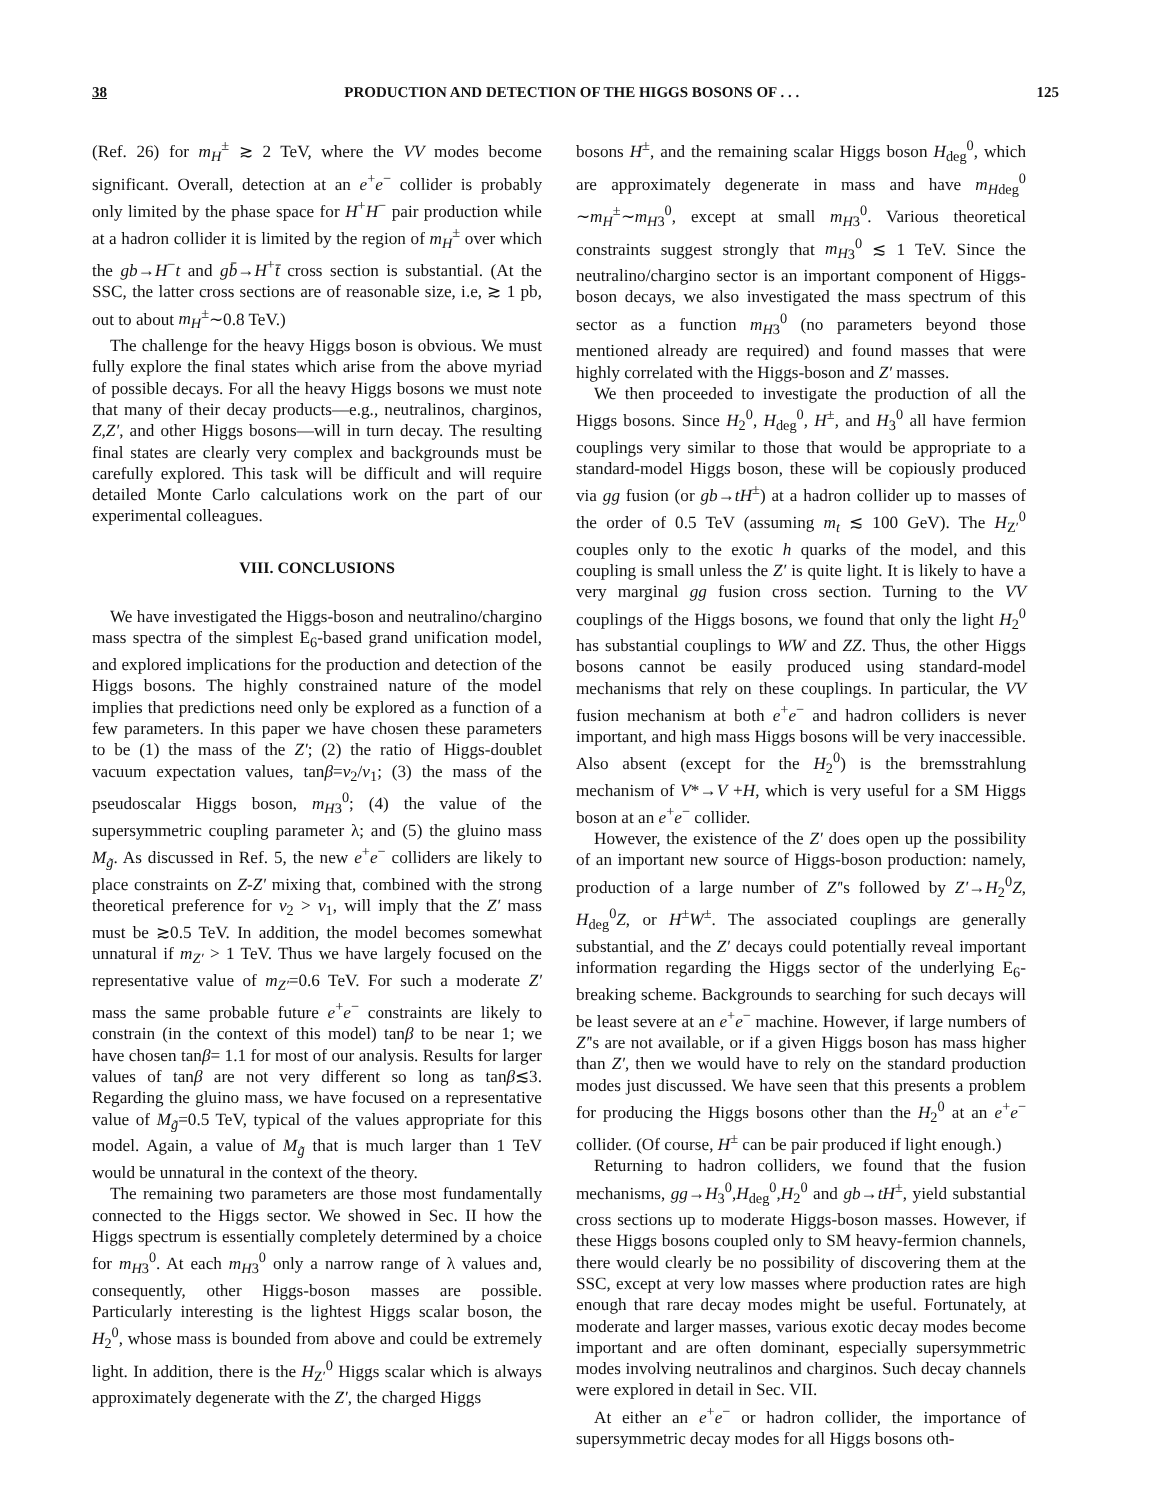38 PRODUCTION AND DETECTION OF THE HIGGS BOSONS OF . . . 125
(Ref. 26) for m<sub>H</sub><sup>±</sup> ≳ 2 TeV, where the VV modes become significant. Overall, detection at an e<sup>+</sup>e<sup>−</sup> collider is probably only limited by the phase space for H<sup>+</sup>H<sup>−</sup> pair production while at a hadron collider it is limited by the region of m<sub>H</sub><sup>±</sup> over which the gb→H<sup>−</sup>t and gb̄→H<sup>+</sup>t̄ cross section is substantial. (At the SSC, the latter cross sections are of reasonable size, i.e, ≳ 1 pb, out to about m<sub>H</sub><sup>±</sup>∼0.8 TeV.)
The challenge for the heavy Higgs boson is obvious. We must fully explore the final states which arise from the above myriad of possible decays. For all the heavy Higgs bosons we must note that many of their decay products—e.g., neutralinos, charginos, Z,Z′, and other Higgs bosons—will in turn decay. The resulting final states are clearly very complex and backgrounds must be carefully explored. This task will be difficult and will require detailed Monte Carlo calculations work on the part of our experimental colleagues.
VIII. CONCLUSIONS
We have investigated the Higgs-boson and neutralino/chargino mass spectra of the simplest E<sub>6</sub>-based grand unification model, and explored implications for the production and detection of the Higgs bosons. The highly constrained nature of the model implies that predictions need only be explored as a function of a few parameters. In this paper we have chosen these parameters to be (1) the mass of the Z′; (2) the ratio of Higgs-doublet vacuum expectation values, tanβ=v<sub>2</sub>/v<sub>1</sub>; (3) the mass of the pseudoscalar Higgs boson, m<sub>H</sub><sub>3</sub><sup>0</sup>; (4) the value of the supersymmetric coupling parameter λ; and (5) the gluino mass M<sub>g̃</sub>. As discussed in Ref. 5, the new e<sup>+</sup>e<sup>−</sup> colliders are likely to place constraints on Z-Z′ mixing that, combined with the strong theoretical preference for v<sub>2</sub> > v<sub>1</sub>, will imply that the Z′ mass must be ≳0.5 TeV. In addition, the model becomes somewhat unnatural if m<sub>Z′</sub> > 1 TeV. Thus we have largely focused on the representative value of m<sub>Z′</sub>=0.6 TeV. For such a moderate Z′ mass the same probable future e<sup>+</sup>e<sup>−</sup> constraints are likely to constrain (in the context of this model) tanβ to be near 1; we have chosen tanβ= 1.1 for most of our analysis. Results for larger values of tanβ are not very different so long as tanβ≲3. Regarding the gluino mass, we have focused on a representative value of M<sub>g̃</sub>=0.5 TeV, typical of the values appropriate for this model. Again, a value of M<sub>g̃</sub> that is much larger than 1 TeV would be unnatural in the context of the theory.
The remaining two parameters are those most fundamentally connected to the Higgs sector. We showed in Sec. II how the Higgs spectrum is essentially completely determined by a choice for m<sub>H</sub><sub>3</sub><sup>0</sup>. At each m<sub>H</sub><sub>3</sub><sup>0</sup> only a narrow range of λ values and, consequently, other Higgs-boson masses are possible. Particularly interesting is the lightest Higgs scalar boson, the H<sub>2</sub><sup>0</sup>, whose mass is bounded from above and could be extremely light. In addition, there is the H<sub>Z′</sub><sup>0</sup> Higgs scalar which is always approximately degenerate with the Z′, the charged Higgs
bosons H<sup>±</sup>, and the remaining scalar Higgs boson H<sub>deg</sub><sup>0</sup>, which are approximately degenerate in mass and have m<sub>H</sub><sub>deg</sub><sup>0</sup> ∼m<sub>H</sub><sup>±</sup>∼m<sub>H</sub><sub>3</sub><sup>0</sup>, except at small m<sub>H</sub><sub>3</sub><sup>0</sup>. Various theoretical constraints suggest strongly that m<sub>H</sub><sub>3</sub><sup>0</sup> ≲ 1 TeV. Since the neutralino/chargino sector is an important component of Higgs-boson decays, we also investigated the mass spectrum of this sector as a function m<sub>H</sub><sub>3</sub><sup>0</sup> (no parameters beyond those mentioned already are required) and found masses that were highly correlated with the Higgs-boson and Z′ masses.
We then proceeded to investigate the production of all the Higgs bosons. Since H<sub>2</sub><sup>0</sup>, H<sub>deg</sub><sup>0</sup>, H<sup>±</sup>, and H<sub>3</sub><sup>0</sup> all have fermion couplings very similar to those that would be appropriate to a standard-model Higgs boson, these will be copiously produced via gg fusion (or gb→tH<sup>±</sup>) at a hadron collider up to masses of the order of 0.5 TeV (assuming m<sub>t</sub> ≲ 100 GeV). The H<sub>Z′</sub><sup>0</sup> couples only to the exotic h quarks of the model, and this coupling is small unless the Z′ is quite light. It is likely to have a very marginal gg fusion cross section. Turning to the VV couplings of the Higgs bosons, we found that only the light H<sub>2</sub><sup>0</sup> has substantial couplings to WW and ZZ. Thus, the other Higgs bosons cannot be easily produced using standard-model mechanisms that rely on these couplings. In particular, the VV fusion mechanism at both e<sup>+</sup>e<sup>−</sup> and hadron colliders is never important, and high mass Higgs bosons will be very inaccessible. Also absent (except for the H<sub>2</sub><sup>0</sup>) is the bremsstrahlung mechanism of V*→V +H, which is very useful for a SM Higgs boson at an e<sup>+</sup>e<sup>−</sup> collider.
However, the existence of the Z′ does open up the possibility of an important new source of Higgs-boson production: namely, production of a large number of Z′'s followed by Z′→H<sub>2</sub><sup>0</sup>Z, H<sub>deg</sub><sup>0</sup>Z, or H<sup>±</sup>W<sup>±</sup>. The associated couplings are generally substantial, and the Z′ decays could potentially reveal important information regarding the Higgs sector of the underlying E<sub>6</sub>-breaking scheme. Backgrounds to searching for such decays will be least severe at an e<sup>+</sup>e<sup>−</sup> machine. However, if large numbers of Z′'s are not available, or if a given Higgs boson has mass higher than Z′, then we would have to rely on the standard production modes just discussed. We have seen that this presents a problem for producing the Higgs bosons other than the H<sub>2</sub><sup>0</sup> at an e<sup>+</sup>e<sup>−</sup> collider. (Of course, H<sup>±</sup> can be pair produced if light enough.)
Returning to hadron colliders, we found that the fusion mechanisms, gg→H<sub>3</sub><sup>0</sup>,H<sub>deg</sub><sup>0</sup>,H<sub>2</sub><sup>0</sup> and gb→tH<sup>±</sup>, yield substantial cross sections up to moderate Higgs-boson masses. However, if these Higgs bosons coupled only to SM heavy-fermion channels, there would clearly be no possibility of discovering them at the SSC, except at very low masses where production rates are high enough that rare decay modes might be useful. Fortunately, at moderate and larger masses, various exotic decay modes become important and are often dominant, especially supersymmetric modes involving neutralinos and charginos. Such decay channels were explored in detail in Sec. VII.
At either an e<sup>+</sup>e<sup>−</sup> or hadron collider, the importance of supersymmetric decay modes for all Higgs bosons oth-